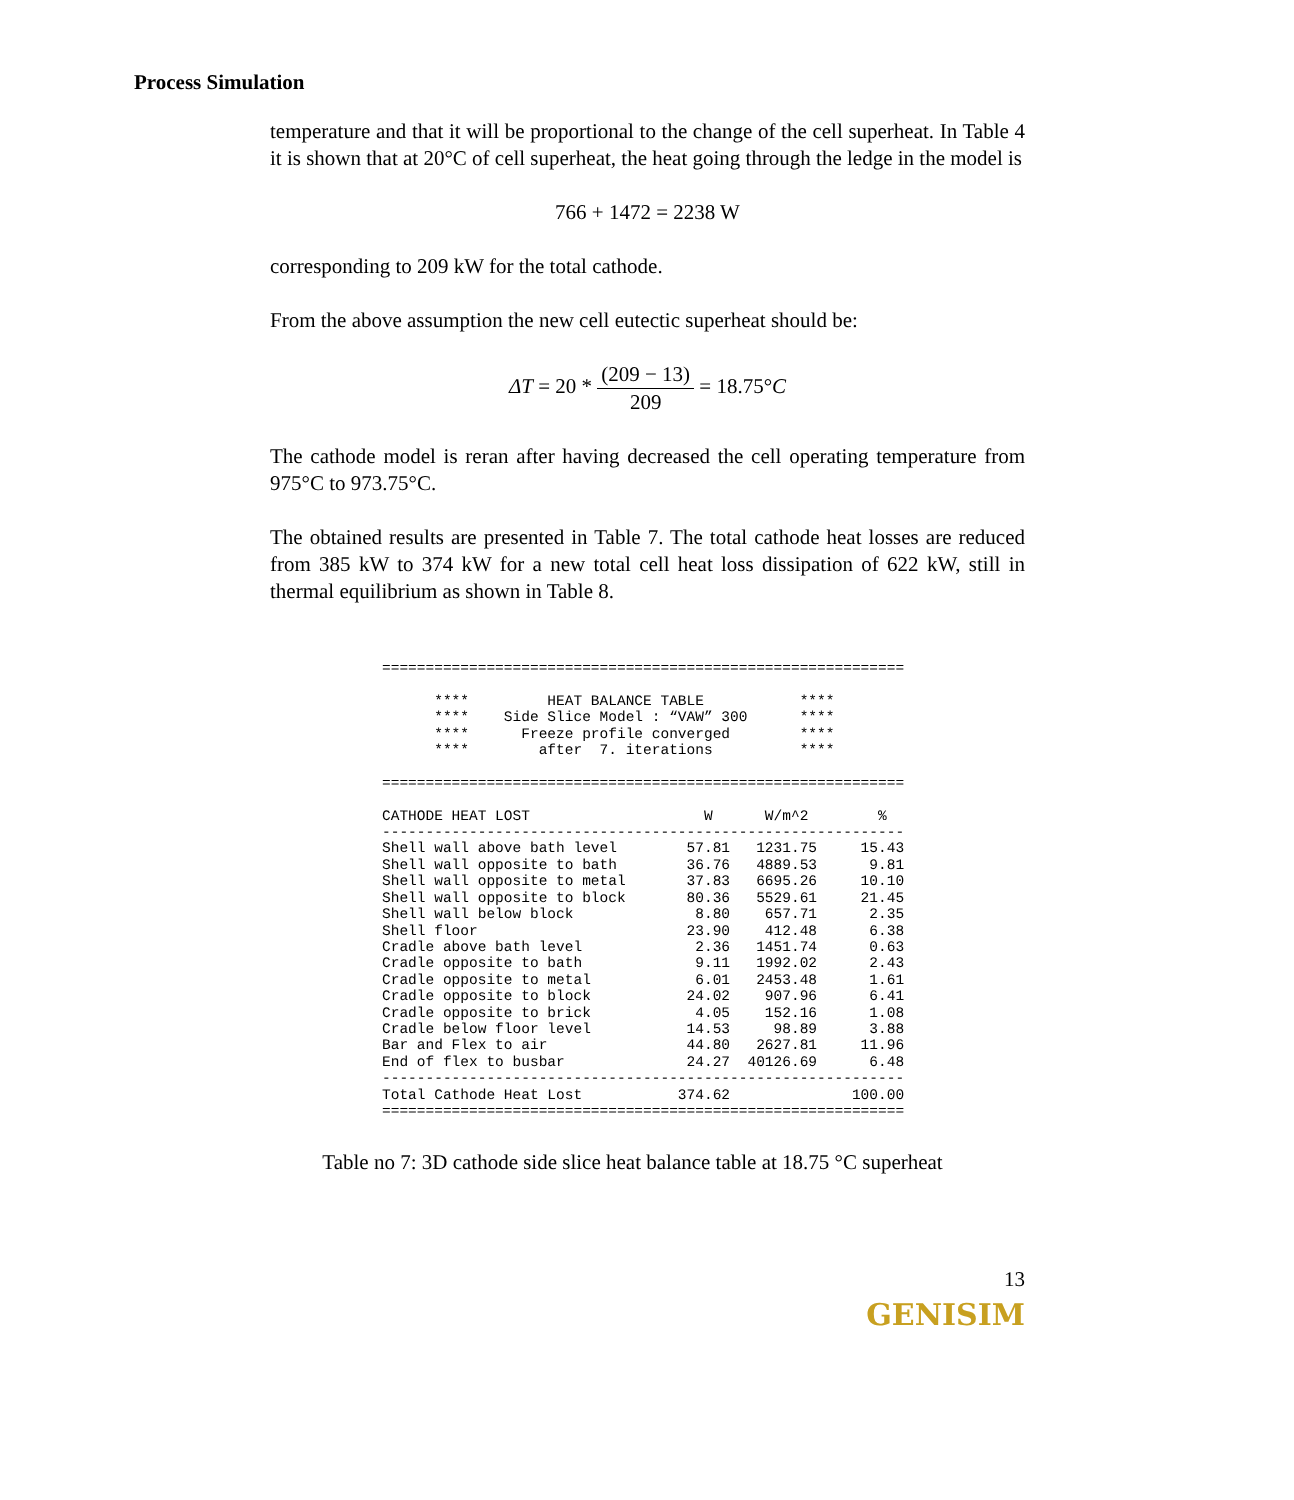Process Simulation
temperature and that it will be proportional to the change of the cell superheat. In Table 4 it is shown that at 20°C of cell superheat, the heat going through the ledge in the model is
766 + 1472 = 2238 W
corresponding to 209 kW for the total cathode.
From the above assumption the new cell eutectic superheat should be:
ΔT = 20 * (209 − 13) 209 = 18.75°C
The cathode model is reran after having decreased the cell operating temperature from 975°C to 973.75°C.
The obtained results are presented in Table 7. The total cathode heat losses are reduced from 385 kW to 374 kW for a new total cell heat loss dissipation of 622 kW, still in thermal equilibrium as shown in Table 8.
============================================================

      ****         HEAT BALANCE TABLE           ****
      ****    Side Slice Model : “VAW” 300      ****
      ****      Freeze profile converged        ****
      ****        after  7. iterations          ****

============================================================

CATHODE HEAT LOST                    W      W/m^2        %
------------------------------------------------------------
Shell wall above bath level        57.81   1231.75     15.43
Shell wall opposite to bath        36.76   4889.53      9.81
Shell wall opposite to metal       37.83   6695.26     10.10
Shell wall opposite to block       80.36   5529.61     21.45
Shell wall below block              8.80    657.71      2.35
Shell floor                        23.90    412.48      6.38
Cradle above bath level             2.36   1451.74      0.63
Cradle opposite to bath             9.11   1992.02      2.43
Cradle opposite to metal            6.01   2453.48      1.61
Cradle opposite to block           24.02    907.96      6.41
Cradle opposite to brick            4.05    152.16      1.08
Cradle below floor level           14.53     98.89      3.88
Bar and Flex to air                44.80   2627.81     11.96
End of flex to busbar              24.27  40126.69      6.48
------------------------------------------------------------
Total Cathode Heat Lost           374.62              100.00
============================================================
Table no 7: 3D cathode side slice heat balance table at 18.75 °C superheat
13
GENISIM